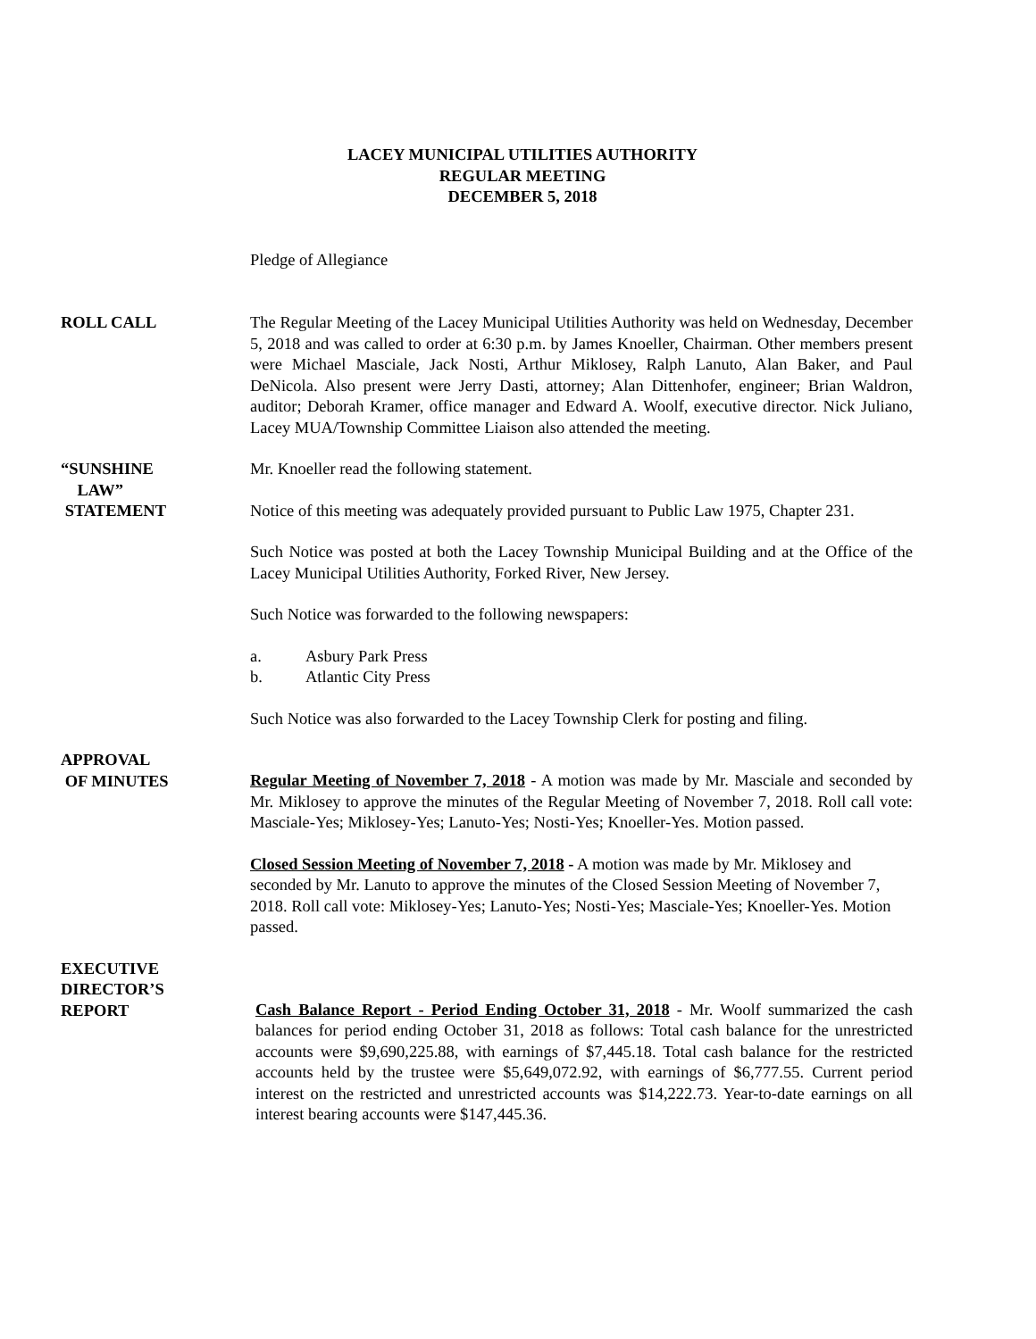LACEY MUNICIPAL UTILITIES AUTHORITY
REGULAR MEETING
DECEMBER 5, 2018
Pledge of Allegiance
ROLL CALL The Regular Meeting of the Lacey Municipal Utilities Authority was held on Wednesday, December 5, 2018 and was called to order at 6:30 p.m. by James Knoeller, Chairman. Other members present were Michael Masciale, Jack Nosti, Arthur Miklosey, Ralph Lanuto, Alan Baker, and Paul DeNicola. Also present were Jerry Dasti, attorney; Alan Dittenhofer, engineer; Brian Waldron, auditor; Deborah Kramer, office manager and Edward A. Woolf, executive director. Nick Juliano, Lacey MUA/Township Committee Liaison also attended the meeting.
“SUNSHINE
LAW”
STATEMENT
Mr. Knoeller read the following statement.
Notice of this meeting was adequately provided pursuant to Public Law 1975, Chapter 231.
Such Notice was posted at both the Lacey Township Municipal Building and at the Office of the Lacey Municipal Utilities Authority, Forked River, New Jersey.
Such Notice was forwarded to the following newspapers:
a. Asbury Park Press
b. Atlantic City Press
Such Notice was also forwarded to the Lacey Township Clerk for posting and filing.
APPROVAL
OF MINUTES
Regular Meeting of November 7, 2018 - A motion was made by Mr. Masciale and seconded by Mr. Miklosey to approve the minutes of the Regular Meeting of November 7, 2018. Roll call vote: Masciale-Yes; Miklosey-Yes; Lanuto-Yes; Nosti-Yes; Knoeller-Yes. Motion passed.
Closed Session Meeting of November 7, 2018 - A motion was made by Mr. Miklosey and seconded by Mr. Lanuto to approve the minutes of the Closed Session Meeting of November 7, 2018. Roll call vote: Miklosey-Yes; Lanuto-Yes; Nosti-Yes; Masciale-Yes; Knoeller-Yes. Motion passed.
EXECUTIVE
DIRECTOR’S
REPORT
Cash Balance Report - Period Ending October 31, 2018 - Mr. Woolf summarized the cash balances for period ending October 31, 2018 as follows: Total cash balance for the unrestricted accounts were $9,690,225.88, with earnings of $7,445.18. Total cash balance for the restricted accounts held by the trustee were $5,649,072.92, with earnings of $6,777.55. Current period interest on the restricted and unrestricted accounts was $14,222.73. Year-to-date earnings on all interest bearing accounts were $147,445.36.